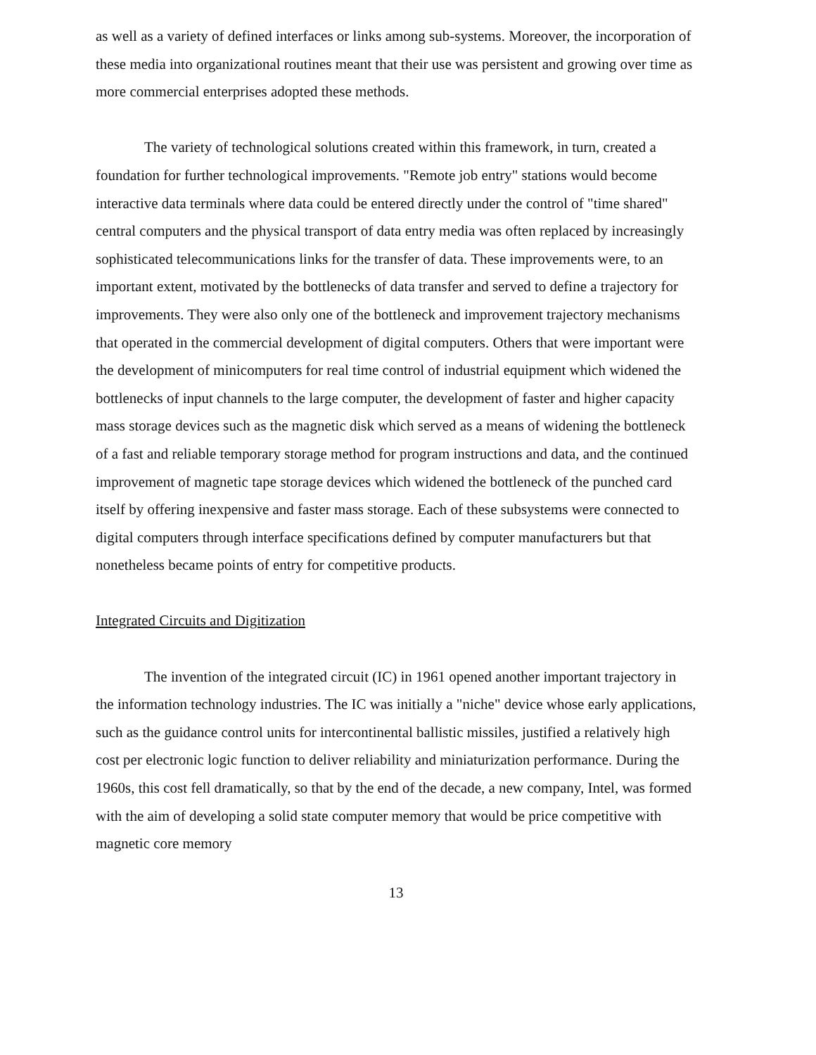as well as a variety of defined interfaces or links among sub-systems. Moreover, the incorporation of these media into organizational routines meant that their use was persistent and growing over time as more commercial enterprises adopted these methods.
The variety of technological solutions created within this framework, in turn, created a foundation for further technological improvements. "Remote job entry" stations would become interactive data terminals where data could be entered directly under the control of "time shared" central computers and the physical transport of data entry media was often replaced by increasingly sophisticated telecommunications links for the transfer of data. These improvements were, to an important extent, motivated by the bottlenecks of data transfer and served to define a trajectory for improvements. They were also only one of the bottleneck and improvement trajectory mechanisms that operated in the commercial development of digital computers. Others that were important were the development of minicomputers for real time control of industrial equipment which widened the bottlenecks of input channels to the large computer, the development of faster and higher capacity mass storage devices such as the magnetic disk which served as a means of widening the bottleneck of a fast and reliable temporary storage method for program instructions and data, and the continued improvement of magnetic tape storage devices which widened the bottleneck of the punched card itself by offering inexpensive and faster mass storage. Each of these subsystems were connected to digital computers through interface specifications defined by computer manufacturers but that nonetheless became points of entry for competitive products.
Integrated Circuits and Digitization
The invention of the integrated circuit (IC) in 1961 opened another important trajectory in the information technology industries. The IC was initially a "niche" device whose early applications, such as the guidance control units for intercontinental ballistic missiles, justified a relatively high cost per electronic logic function to deliver reliability and miniaturization performance. During the 1960s, this cost fell dramatically, so that by the end of the decade, a new company, Intel, was formed with the aim of developing a solid state computer memory that would be price competitive with magnetic core memory
13